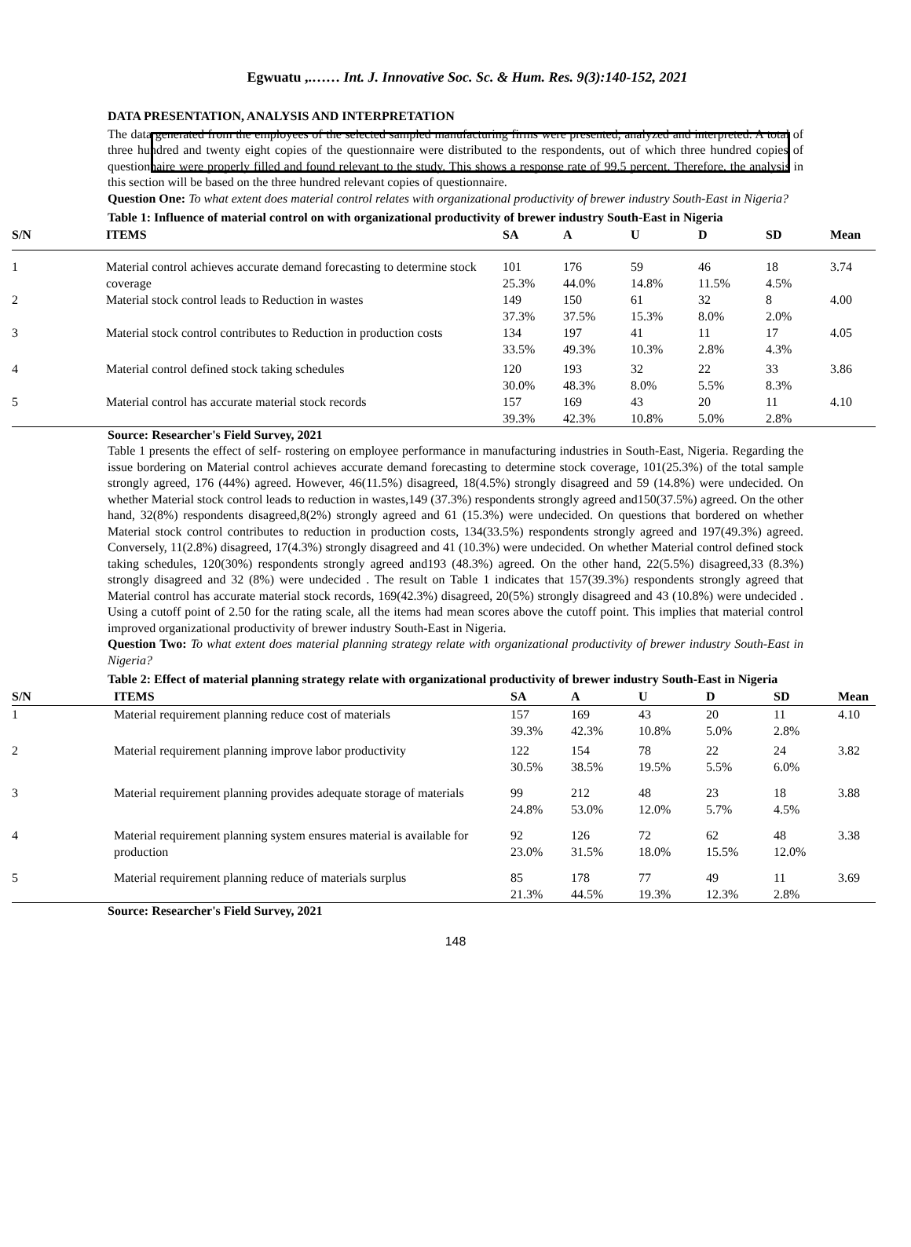Egwuatu ,.…… Int. J. Innovative Soc. Sc. & Hum. Res. 9(3):140-152, 2021
DATA PRESENTATION, ANALYSIS AND INTERPRETATION
The data generated from the employees of the selected sampled manufacturing firms were presented, analyzed and interpreted. A total of three hundred and twenty eight copies of the questionnaire were distributed to the respondents, out of which three hundred copies of questionnaire were properly filled and found relevant to the study. This shows a response rate of 99.5 percent. Therefore, the analysis in this section will be based on the three hundred relevant copies of questionnaire.
Question One: To what extent does material control relates with organizational productivity of brewer industry South-East in Nigeria?
Table 1: Influence of material control on with organizational productivity of brewer industry South-East in Nigeria
| S/N | ITEMS | SA | A | U | D | SD | Mean |
| --- | --- | --- | --- | --- | --- | --- | --- |
| 1 | Material control achieves accurate demand forecasting to determine stock coverage | 101 25.3% | 176 44.0% | 59 14.8% | 46 11.5% | 18 4.5% | 3.74 |
| 2 | Material stock control leads to Reduction in wastes | 149 37.3% | 150 37.5% | 61 15.3% | 32 8.0% | 8 2.0% | 4.00 |
| 3 | Material stock control contributes to Reduction in production costs | 134 33.5% | 197 49.3% | 41 10.3% | 11 2.8% | 17 4.3% | 4.05 |
| 4 | Material control defined stock taking schedules | 120 30.0% | 193 48.3% | 32 8.0% | 22 5.5% | 33 8.3% | 3.86 |
| 5 | Material control has accurate material stock records | 157 39.3% | 169 42.3% | 43 10.8% | 20 5.0% | 11 2.8% | 4.10 |
Source: Researcher's Field Survey, 2021
Table 1 presents the effect of self- rostering on employee performance in manufacturing industries in South-East, Nigeria. Regarding the issue bordering on Material control achieves accurate demand forecasting to determine stock coverage, 101(25.3%) of the total sample strongly agreed, 176 (44%) agreed. However, 46(11.5%) disagreed, 18(4.5%) strongly disagreed and 59 (14.8%) were undecided. On whether Material stock control leads to reduction in wastes,149 (37.3%) respondents strongly agreed and150(37.5%) agreed. On the other hand, 32(8%) respondents disagreed,8(2%) strongly agreed and 61 (15.3%) were undecided. On questions that bordered on whether Material stock control contributes to reduction in production costs, 134(33.5%) respondents strongly agreed and 197(49.3%) agreed. Conversely, 11(2.8%) disagreed, 17(4.3%) strongly disagreed and 41 (10.3%) were undecided. On whether Material control defined stock taking schedules, 120(30%) respondents strongly agreed and193 (48.3%) agreed. On the other hand, 22(5.5%) disagreed,33 (8.3%) strongly disagreed and 32 (8%) were undecided . The result on Table 1 indicates that 157(39.3%) respondents strongly agreed that Material control has accurate material stock records, 169(42.3%) disagreed, 20(5%) strongly disagreed and 43 (10.8%) were undecided . Using a cutoff point of 2.50 for the rating scale, all the items had mean scores above the cutoff point. This implies that material control improved organizational productivity of brewer industry South-East in Nigeria.
Question Two: To what extent does material planning strategy relate with organizational productivity of brewer industry South-East in Nigeria?
Table 2: Effect of material planning strategy relate with organizational productivity of brewer industry South-East in Nigeria
| S/N | ITEMS | SA | A | U | D | SD | Mean |
| --- | --- | --- | --- | --- | --- | --- | --- |
| 1 | Material requirement planning reduce cost of materials | 157 39.3% | 169 42.3% | 43 10.8% | 20 5.0% | 11 2.8% | 4.10 |
| 2 | Material requirement planning improve labor productivity | 122 30.5% | 154 38.5% | 78 19.5% | 22 5.5% | 24 6.0% | 3.82 |
| 3 | Material requirement planning provides adequate storage of materials | 99 24.8% | 212 53.0% | 48 12.0% | 23 5.7% | 18 4.5% | 3.88 |
| 4 | Material requirement planning system ensures material is available for production | 92 23.0% | 126 31.5% | 72 18.0% | 62 15.5% | 48 12.0% | 3.38 |
| 5 | Material requirement planning reduce of materials surplus | 85 21.3% | 178 44.5% | 77 19.3% | 49 12.3% | 11 2.8% | 3.69 |
Source: Researcher's Field Survey, 2021
148